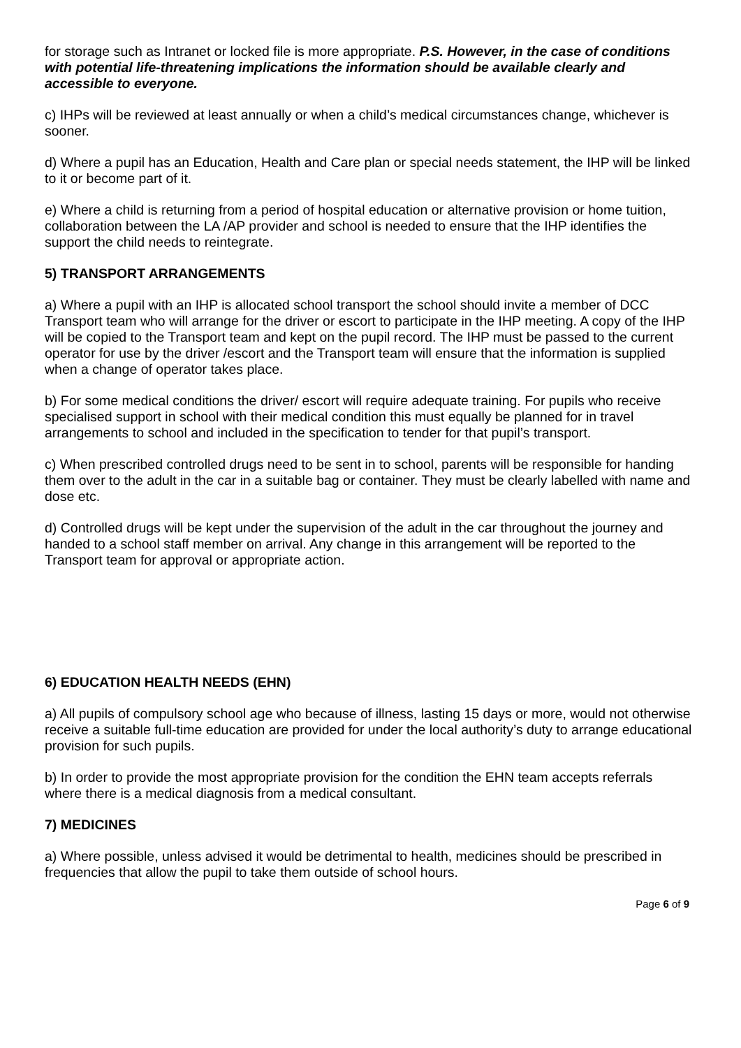for storage such as Intranet or locked file is more appropriate. P.S. However, in the case of conditions with potential life-threatening implications the information should be available clearly and accessible to everyone.
c) IHPs will be reviewed at least annually or when a child’s medical circumstances change, whichever is sooner.
d) Where a pupil has an Education, Health and Care plan or special needs statement, the IHP will be linked to it or become part of it.
e) Where a child is returning from a period of hospital education or alternative provision or home tuition, collaboration between the LA /AP provider and school is needed to ensure that the IHP identifies the support the child needs to reintegrate.
5) TRANSPORT ARRANGEMENTS
a) Where a pupil with an IHP is allocated school transport the school should invite a member of DCC Transport team who will arrange for the driver or escort to participate in the IHP meeting. A copy of the IHP will be copied to the Transport team and kept on the pupil record. The IHP must be passed to the current operator for use by the driver /escort and the Transport team will ensure that the information is supplied when a change of operator takes place.
b) For some medical conditions the driver/ escort will require adequate training. For pupils who receive specialised support in school with their medical condition this must equally be planned for in travel arrangements to school and included in the specification to tender for that pupil’s transport.
c) When prescribed controlled drugs need to be sent in to school, parents will be responsible for handing them over to the adult in the car in a suitable bag or container. They must be clearly labelled with name and dose etc.
d) Controlled drugs will be kept under the supervision of the adult in the car throughout the journey and handed to a school staff member on arrival. Any change in this arrangement will be reported to the Transport team for approval or appropriate action.
6) EDUCATION HEALTH NEEDS (EHN)
a) All pupils of compulsory school age who because of illness, lasting 15 days or more, would not otherwise receive a suitable full-time education are provided for under the local authority’s duty to arrange educational provision for such pupils.
b) In order to provide the most appropriate provision for the condition the EHN team accepts referrals where there is a medical diagnosis from a medical consultant.
7) MEDICINES
a) Where possible, unless advised it would be detrimental to health, medicines should be prescribed in frequencies that allow the pupil to take them outside of school hours.
Page 6 of 9